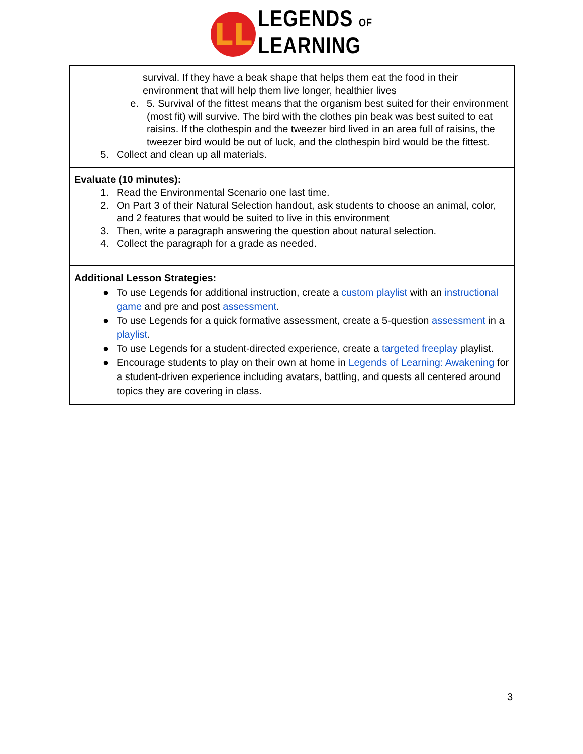LL
LEGENDS OF
LEARNING
| survival. If they have a beak shape that helps them eat the food in their environment that will help them live longer, healthier lives e. 5. Survival of the fittest means that the organism best suited for their environment (most fit) will survive. The bird with the clothes pin beak was best suited to eat raisins. If the clothespin and the tweezer bird lived in an area full of raisins, the tweezer bird would be out of luck, and the clothespin bird would be the fittest. 5. Collect and clean up all materials. |
| Evaluate (10 minutes): 1. Read the Environmental Scenario one last time. 2. On Part 3 of their Natural Selection handout, ask students to choose an animal, color, and 2 features that would be suited to live in this environment 3. Then, write a paragraph answering the question about natural selection. 4. Collect the paragraph for a grade as needed. |
| Additional Lesson Strategies: ● To use Legends for additional instruction, create a custom playlist with an instructional game and pre and post assessment . ● To use Legends for a quick formative assessment, create a 5-question assessment in a playlist . ● To use Legends for a student-directed experience, create a targeted freeplay playlist. ● Encourage students to play on their own at home in Legends of Learning: Awakening for a student-driven experience including avatars, battling, and quests all centered around topics they are covering in class. |
3